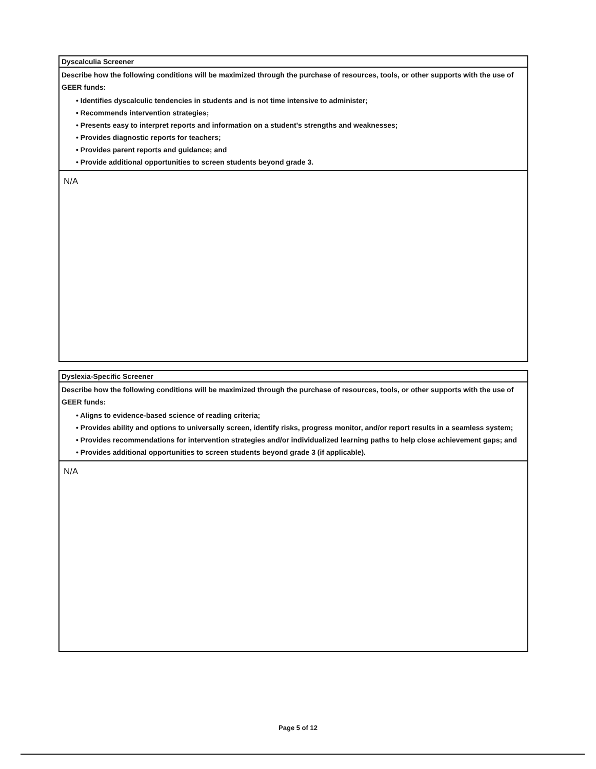| Dyscalculia Screener |
| Describe how the following conditions will be maximized through the purchase of resources, tools, or other supports with the use of GEER funds: • Identifies dyscalculic tendencies in students and is not time intensive to administer; • Recommends intervention strategies; • Presents easy to interpret reports and information on a student's strengths and weaknesses; • Provides diagnostic reports for teachers; • Provides parent reports and guidance; and • Provide additional opportunities to screen students beyond grade 3. |
| N/A |
| Dyslexia-Specific Screener |
| Describe how the following conditions will be maximized through the purchase of resources, tools, or other supports with the use of GEER funds: • Aligns to evidence-based science of reading criteria; • Provides ability and options to universally screen, identify risks, progress monitor, and/or report results in a seamless system; • Provides recommendations for intervention strategies and/or individualized learning paths to help close achievement gaps; and • Provides additional opportunities to screen students beyond grade 3 (if applicable). |
| N/A |
Page 5 of 12